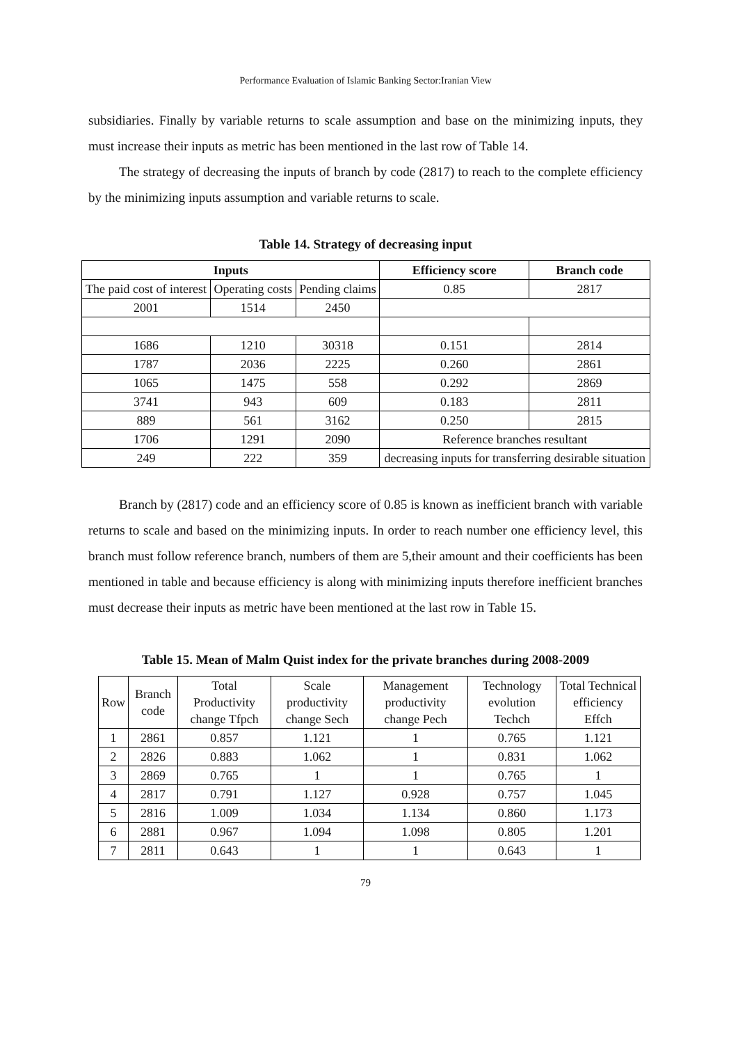Performance Evaluation of Islamic Banking Sector:Iranian View
subsidiaries. Finally by variable returns to scale assumption and base on the minimizing inputs, they must increase their inputs as metric has been mentioned in the last row of Table 14.
The strategy of decreasing the inputs of branch by code (2817) to reach to the complete efficiency by the minimizing inputs assumption and variable returns to scale.
Table 14. Strategy of decreasing input
| Inputs | | | Efficiency score | Branch code |
| --- | --- | --- | --- | --- |
| The paid cost of interest | Operating costs | Pending claims | 0.85 | 2817 |
| 2001 | 1514 | 2450 | | |
| 1686 | 1210 | 30318 | 0.151 | 2814 |
| 1787 | 2036 | 2225 | 0.260 | 2861 |
| 1065 | 1475 | 558 | 0.292 | 2869 |
| 3741 | 943 | 609 | 0.183 | 2811 |
| 889 | 561 | 3162 | 0.250 | 2815 |
| 1706 | 1291 | 2090 | Reference branches resultant | |
| 249 | 222 | 359 | decreasing inputs for transferring desirable situation | |
Branch by (2817) code and an efficiency score of 0.85 is known as inefficient branch with variable returns to scale and based on the minimizing inputs. In order to reach number one efficiency level, this branch must follow reference branch, numbers of them are 5,their amount and their coefficients has been mentioned in table and because efficiency is along with minimizing inputs therefore inefficient branches must decrease their inputs as metric have been mentioned at the last row in Table 15.
Table 15. Mean of Malm Quist index for the private branches during 2008-2009
| Row | Branch code | Total Productivity change Tfpch | Scale productivity change Sech | Management productivity change Pech | Technology evolution Techch | Total Technical efficiency Effch |
| 1 | 2861 | 0.857 | 1.121 | 1 | 0.765 | 1.121 |
| 2 | 2826 | 0.883 | 1.062 | 1 | 0.831 | 1.062 |
| 3 | 2869 | 0.765 | 1 | 1 | 0.765 | 1 |
| 4 | 2817 | 0.791 | 1.127 | 0.928 | 0.757 | 1.045 |
| 5 | 2816 | 1.009 | 1.034 | 1.134 | 0.860 | 1.173 |
| 6 | 2881 | 0.967 | 1.094 | 1.098 | 0.805 | 1.201 |
| 7 | 2811 | 0.643 | 1 | 1 | 0.643 | 1 |
79